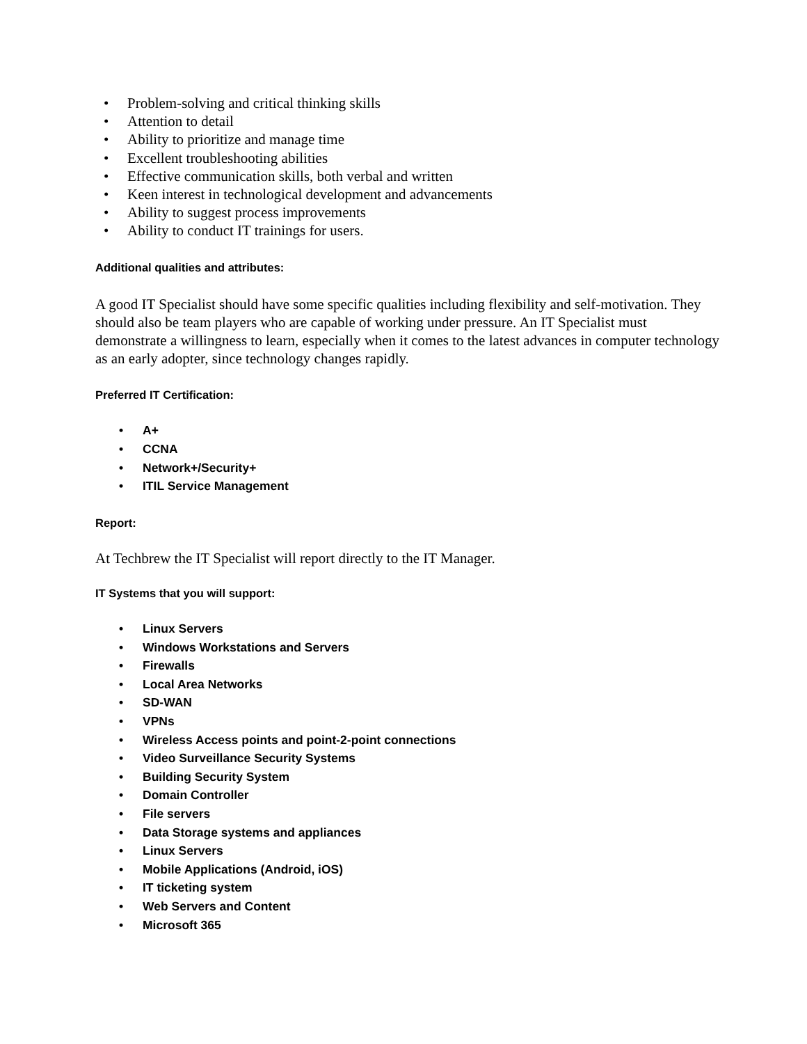• Problem-solving and critical thinking skills
• Attention to detail
• Ability to prioritize and manage time
• Excellent troubleshooting abilities
• Effective communication skills, both verbal and written
• Keen interest in technological development and advancements
• Ability to suggest process improvements
• Ability to conduct IT trainings for users.
Additional qualities and attributes:
A good IT Specialist should have some specific qualities including flexibility and self-motivation. They should also be team players who are capable of working under pressure. An IT Specialist must demonstrate a willingness to learn, especially when it comes to the latest advances in computer technology as an early adopter, since technology changes rapidly.
Preferred IT Certification:
• A+
• CCNA
• Network+/Security+
• ITIL Service Management
Report:
At Techbrew the IT Specialist will report directly to the IT Manager.
IT Systems that you will support:
• Linux Servers
• Windows Workstations and Servers
• Firewalls
• Local Area Networks
• SD-WAN
• VPNs
• Wireless Access points and point-2-point connections
• Video Surveillance Security Systems
• Building Security System
• Domain Controller
• File servers
• Data Storage systems and appliances
• Linux Servers
• Mobile Applications (Android, iOS)
• IT ticketing system
• Web Servers and Content
• Microsoft 365